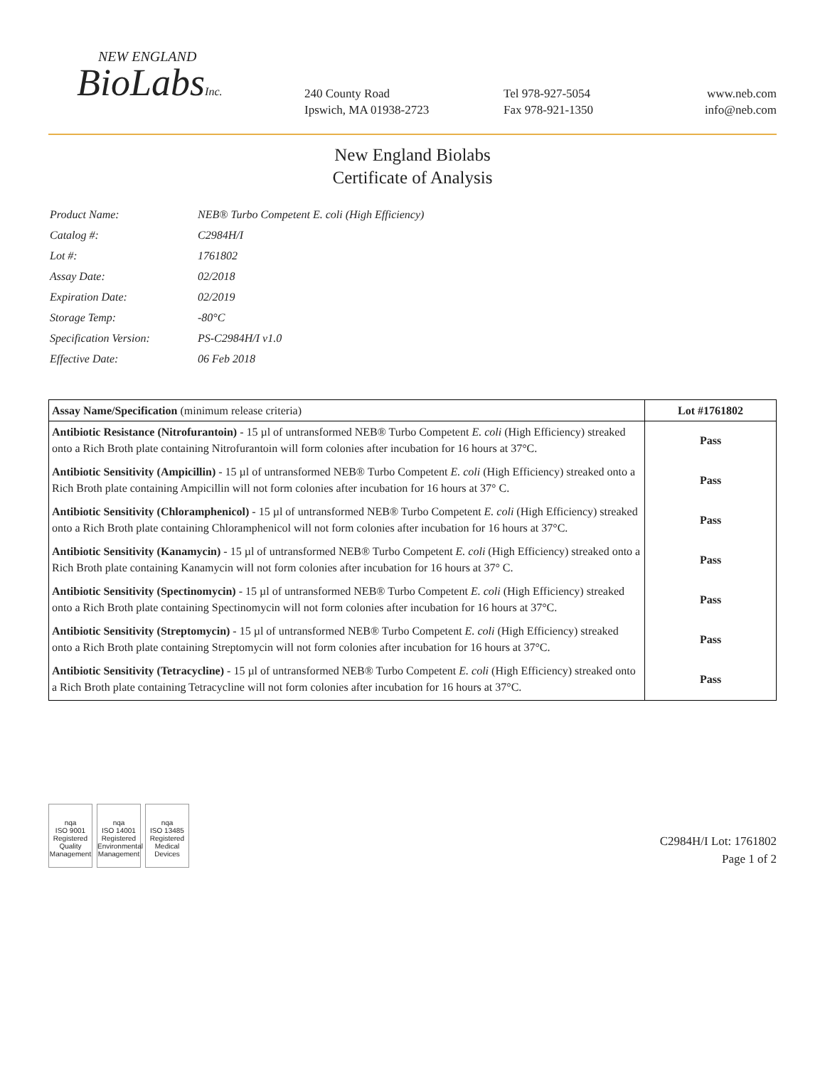NEW ENGLAND
BioLabsInc.
240 County Road
Ipswich, MA 01938-2723
Tel 978-927-5054
Fax 978-921-1350
www.neb.com
info@neb.com
New England Biolabs
Certificate of Analysis
| Product Name: | NEB® Turbo Competent E. coli (High Efficiency) |
| Catalog #: | C2984H/I |
| Lot #: | 1761802 |
| Assay Date: | 02/2018 |
| Expiration Date: | 02/2019 |
| Storage Temp: | -80°C |
| Specification Version: | PS-C2984H/I v1.0 |
| Effective Date: | 06 Feb 2018 |
| Assay Name/Specification (minimum release criteria) | Lot #1761802 |
| --- | --- |
| Antibiotic Resistance (Nitrofurantoin) - 15 µl of untransformed NEB® Turbo Competent E. coli (High Efficiency) streaked onto a Rich Broth plate containing Nitrofurantoin will form colonies after incubation for 16 hours at 37°C. | Pass |
| Antibiotic Sensitivity (Ampicillin) - 15 µl of untransformed NEB® Turbo Competent E. coli (High Efficiency) streaked onto a Rich Broth plate containing Ampicillin will not form colonies after incubation for 16 hours at 37° C. | Pass |
| Antibiotic Sensitivity (Chloramphenicol) - 15 µl of untransformed NEB® Turbo Competent E. coli (High Efficiency) streaked onto a Rich Broth plate containing Chloramphenicol will not form colonies after incubation for 16 hours at 37°C. | Pass |
| Antibiotic Sensitivity (Kanamycin) - 15 µl of untransformed NEB® Turbo Competent E. coli (High Efficiency) streaked onto a Rich Broth plate containing Kanamycin will not form colonies after incubation for 16 hours at 37° C. | Pass |
| Antibiotic Sensitivity (Spectinomycin) - 15 µl of untransformed NEB® Turbo Competent E. coli (High Efficiency) streaked onto a Rich Broth plate containing Spectinomycin will not form colonies after incubation for 16 hours at 37°C. | Pass |
| Antibiotic Sensitivity (Streptomycin) - 15 µl of untransformed NEB® Turbo Competent E. coli (High Efficiency) streaked onto a Rich Broth plate containing Streptomycin will not form colonies after incubation for 16 hours at 37°C. | Pass |
| Antibiotic Sensitivity (Tetracycline) - 15 µl of untransformed NEB® Turbo Competent E. coli (High Efficiency) streaked onto a Rich Broth plate containing Tetracycline will not form colonies after incubation for 16 hours at 37°C. | Pass |
nqa
ISO 9001
Registered
Quality Management
nqa
ISO 14001
Registered
Environmental Management
nqa
ISO 13485
Registered
Medical Devices
C2984H/I Lot: 1761802
Page 1 of 2